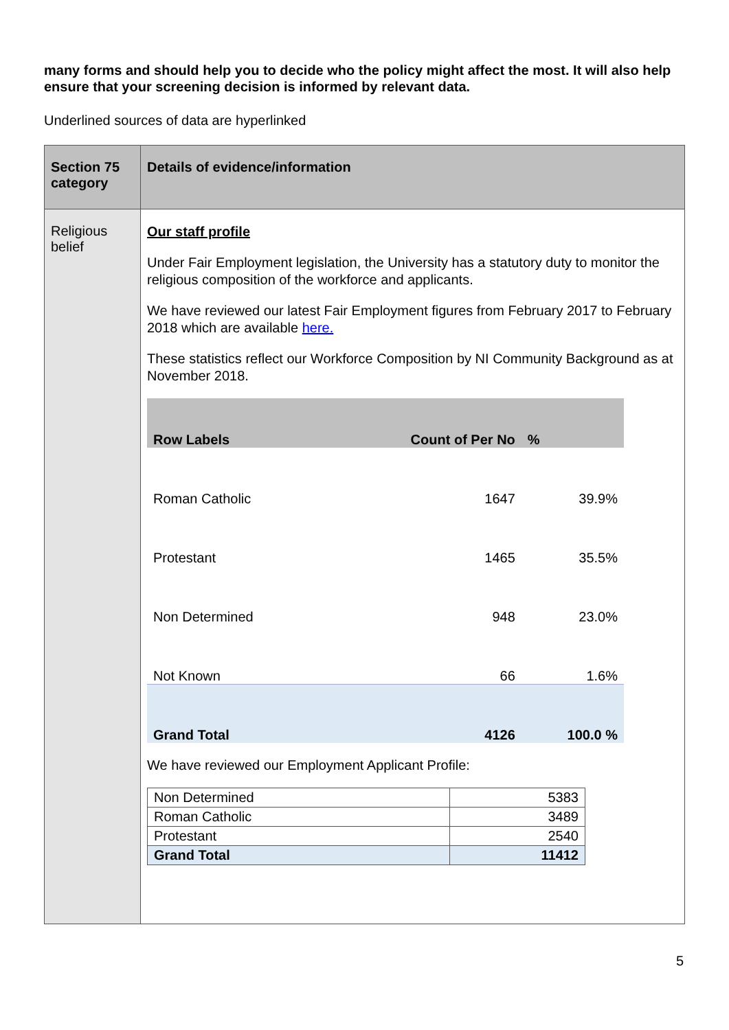many forms and should help you to decide who the policy might affect the most. It will also help ensure that your screening decision is informed by relevant data.
Underlined sources of data are hyperlinked
| Section 75 category | Details of evidence/information |
| --- | --- |
| Religious belief | Our staff profile Under Fair Employment legislation, the University has a statutory duty to monitor the religious composition of the workforce and applicants. We have reviewed our latest Fair Employment figures from February 2017 to February 2018 which are available here. These statistics reflect our Workforce Composition by NI Community Background as at November 2018. / Row Labels / Count of Per No / % / / --- / --- / --- / / Roman Catholic / 1647 / 39.9% / / Protestant / 1465 / 35.5% / / Non Determined / 948 / 23.0% / / Not Known / 66 / 1.6% / / Grand Total / 4126 / 100.0 % / We have reviewed our Employment Applicant Profile: / Non Determined / 5383 / / Roman Catholic / 3489 / / Protestant / 2540 / / Grand Total / 11412 / |
5